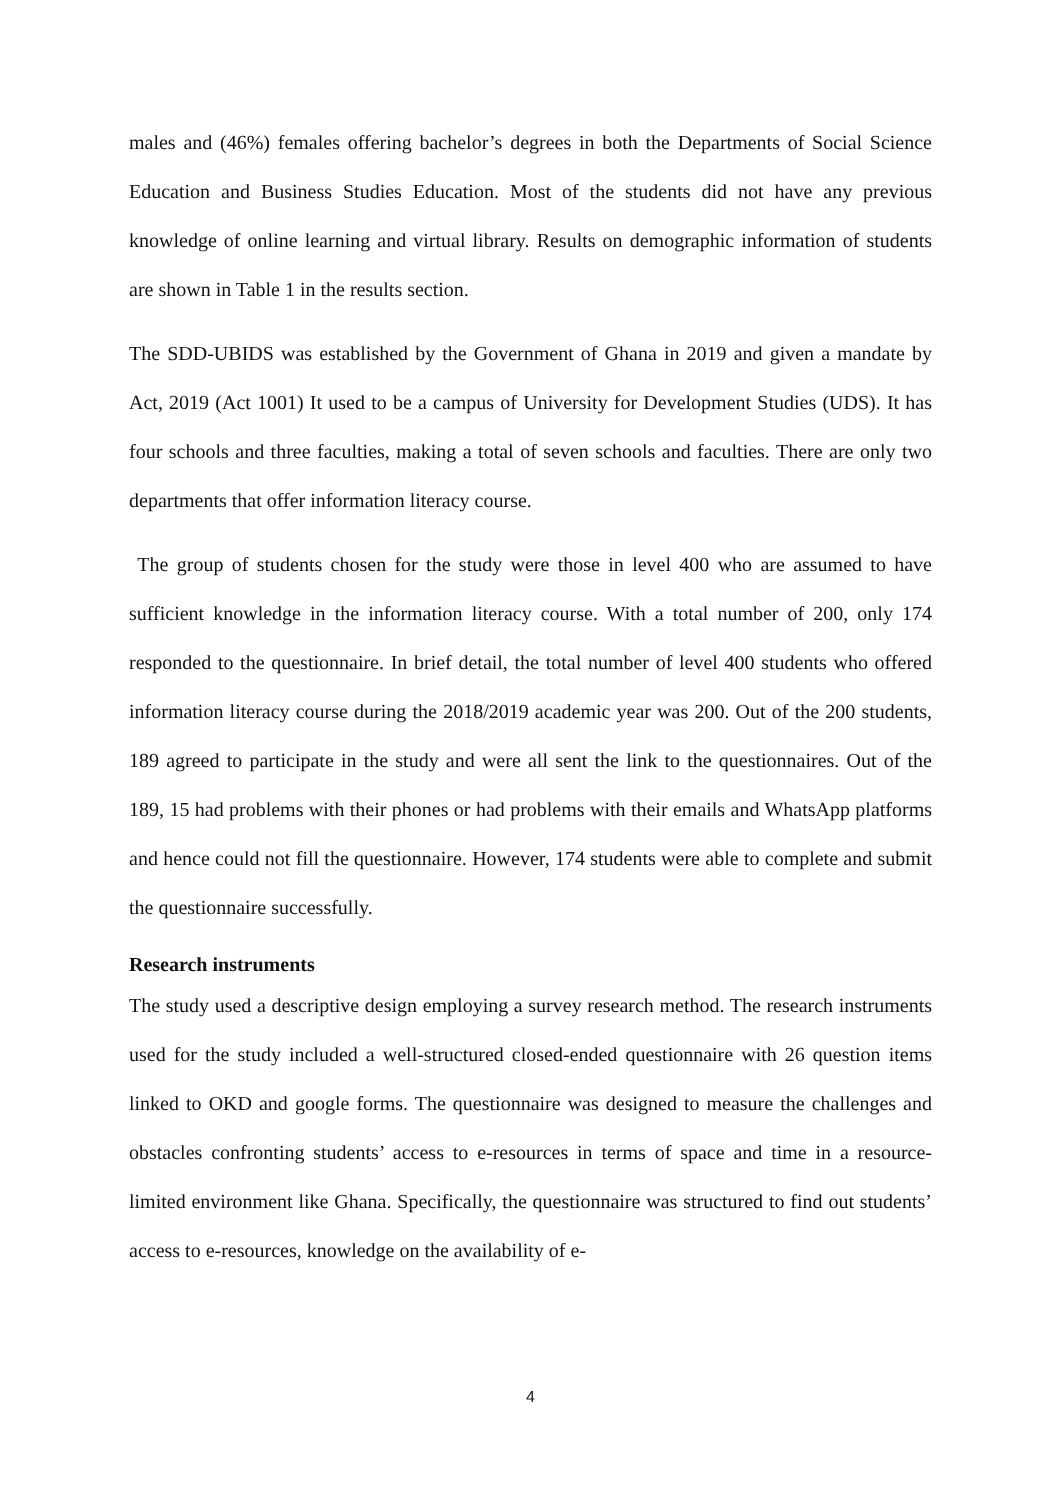males and (46%) females offering bachelor’s degrees in both the Departments of Social Science Education and Business Studies Education. Most of the students did not have any previous knowledge of online learning and virtual library. Results on demographic information of students are shown in Table 1 in the results section.
The SDD-UBIDS was established by the Government of Ghana in 2019 and given a mandate by Act, 2019 (Act 1001) It used to be a campus of University for Development Studies (UDS). It has four schools and three faculties, making a total of seven schools and faculties. There are only two departments that offer information literacy course.
The group of students chosen for the study were those in level 400 who are assumed to have sufficient knowledge in the information literacy course. With a total number of 200, only 174 responded to the questionnaire. In brief detail, the total number of level 400 students who offered information literacy course during the 2018/2019 academic year was 200. Out of the 200 students, 189 agreed to participate in the study and were all sent the link to the questionnaires. Out of the 189, 15 had problems with their phones or had problems with their emails and WhatsApp platforms and hence could not fill the questionnaire. However, 174 students were able to complete and submit the questionnaire successfully.
Research instruments
The study used a descriptive design employing a survey research method. The research instruments used for the study included a well-structured closed-ended questionnaire with 26 question items linked to OKD and google forms. The questionnaire was designed to measure the challenges and obstacles confronting students’ access to e-resources in terms of space and time in a resource-limited environment like Ghana. Specifically, the questionnaire was structured to find out students’ access to e-resources, knowledge on the availability of e-
4